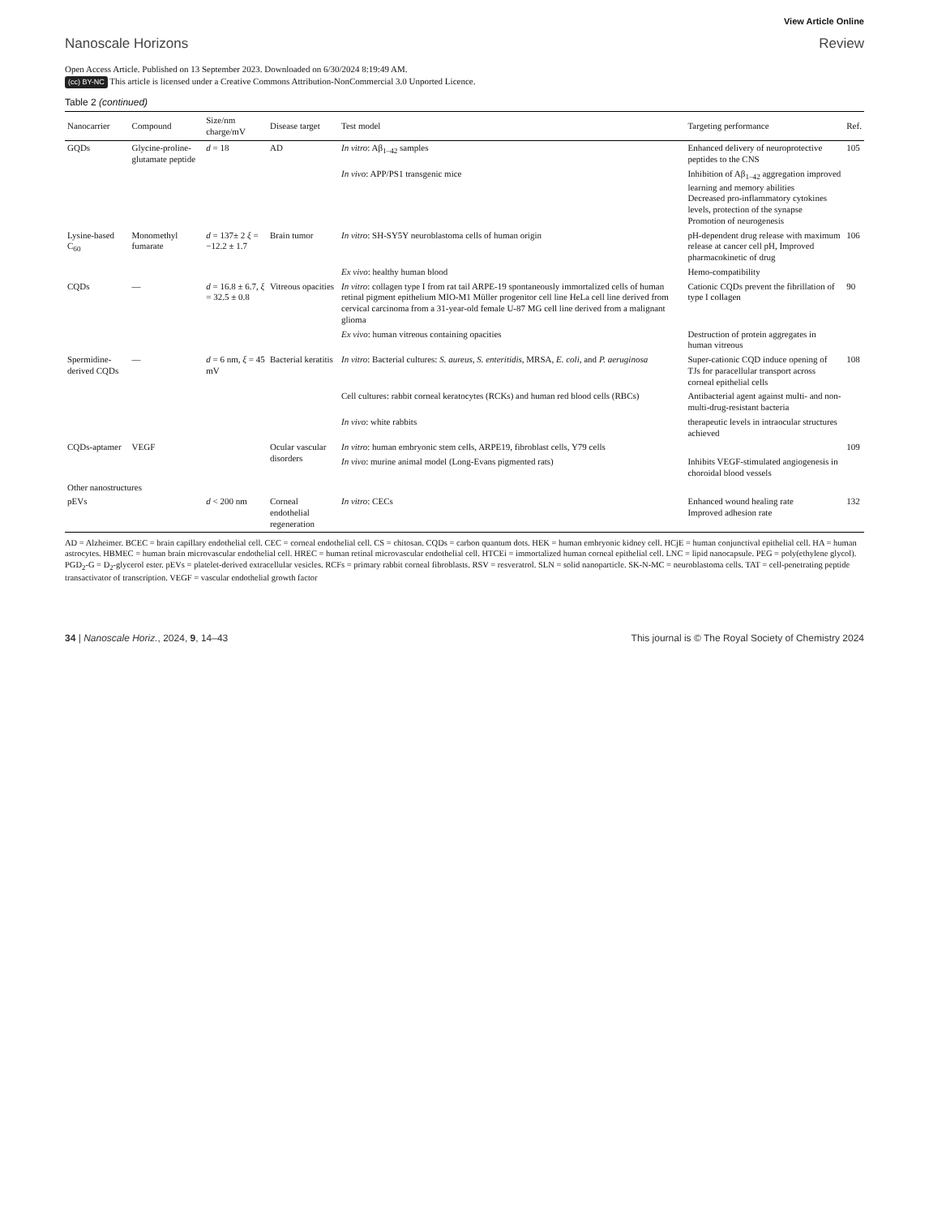View Article Online
Nanoscale Horizons Review
Open Access Article. Published on 13 September 2023. Downloaded on 6/30/2024 8:19:49 AM.
(cc) BY-NC This article is licensed under a Creative Commons Attribution-NonCommercial 3.0 Unported Licence.
Table 2 (continued)
| Nanocarrier | Compound | Size/nm charge/mV | Disease target | Test model | Targeting performance | Ref. |
| --- | --- | --- | --- | --- | --- | --- |
| GQDs | Glycine-proline-glutamate peptide | d = 18 | AD | In vitro : Aβ<sub>1–42</sub> samples | Enhanced delivery of neuroprotective peptides to the CNS | 105 |
| | | | | In vivo : APP/PS1 transgenic mice | Inhibition of Aβ<sub>1–42</sub> aggregation improved learning and memory abilities Decreased pro-inflammatory cytokines levels, protection of the synapse Promotion of neurogenesis | |
| Lysine-based C<sub>60</sub> | Monomethyl fumarate | d = 137± 2 ξ = −12.2 ± 1.7 | Brain tumor | In vitro : SH-SY5Y neuroblastoma cells of human origin | pH-dependent drug release with maximum release at cancer cell pH, Improved pharmacokinetic of drug | 106 |
| | | | | Ex vivo : healthy human blood | Hemo-compatibility | |
| CQDs | — | d = 16.8 ± 6.7, ξ = 32.5 ± 0.8 | Vitreous opacities | In vitro : collagen type I from rat tail ARPE-19 spontaneously immortalized cells of human retinal pigment epithelium MIO-M1 Müller progenitor cell line HeLa cell line derived from cervical carcinoma from a 31-year-old female U-87 MG cell line derived from a malignant glioma | Cationic CQDs prevent the fibrillation of type I collagen | 90 |
| | | | | Ex vivo : human vitreous containing opacities | Destruction of protein aggregates in human vitreous | |
| Spermidine-derived CQDs | — | d = 6 nm, ξ = 45 mV | Bacterial keratitis | In vitro : Bacterial cultures: S. aureus , S. enteritidis , MRSA, E. coli , and P. aeruginosa | Super-cationic CQD induce opening of TJs for paracellular transport across corneal epithelial cells | 108 |
| | | | | Cell cultures: rabbit corneal keratocytes (RCKs) and human red blood cells (RBCs) | Antibacterial agent against multi- and non-multi-drug-resistant bacteria | |
| | | | | In vivo : white rabbits | therapeutic levels in intraocular structures achieved | |
| CQDs-aptamer | VEGF | | Ocular vascular disorders | In vitro : human embryonic stem cells, ARPE19, fibroblast cells, Y79 cells | | 109 |
| | | | | In vivo : murine animal model (Long-Evans pigmented rats) | Inhibits VEGF-stimulated angiogenesis in choroidal blood vessels | |
| Other nanostructures | | | | | | |
| pEVs | | d < 200 nm | Corneal endothelial regeneration | In vitro : CECs | Enhanced wound healing rate Improved adhesion rate | 132 |
AD = Alzheimer. BCEC = brain capillary endothelial cell. CEC = corneal endothelial cell. CS = chitosan. CQDs = carbon quantum dots. HEK = human embryonic kidney cell. HCjE = human conjunctival epithelial cell. HA = human astrocytes. HBMEC = human brain microvascular endothelial cell. HREC = human retinal microvascular endothelial cell. HTCEi = immortalized human corneal epithelial cell. LNC = lipid nanocapsule. PEG = poly(ethylene glycol). PGD<sub>2</sub>-G = D<sub>2</sub>-glycerol ester. pEVs = platelet-derived extracellular vesicles. RCFs = primary rabbit corneal fibroblasts. RSV = resveratrol. SLN = solid nanoparticle. SK-N-MC = neuroblastoma cells. TAT = cell-penetrating peptide transactivator of transcription. VEGF = vascular endothelial growth factor
34 | Nanoscale Horiz., 2024, 9, 14–43 This journal is © The Royal Society of Chemistry 2024